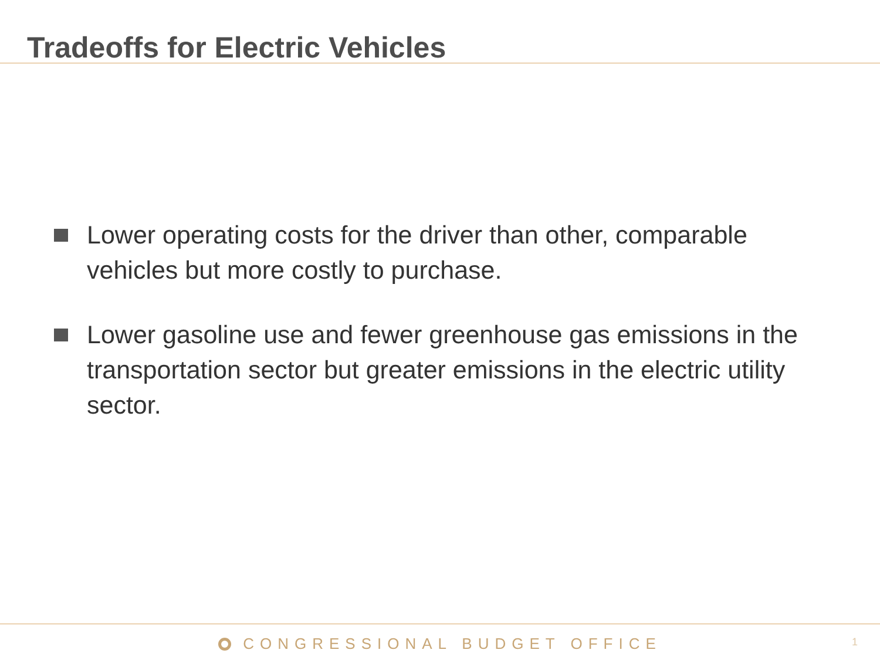Tradeoffs for Electric Vehicles
Lower operating costs for the driver than other, comparable vehicles but more costly to purchase.
Lower gasoline use and fewer greenhouse gas emissions in the transportation sector but greater emissions in the electric utility sector.
CONGRESSIONAL BUDGET OFFICE
1